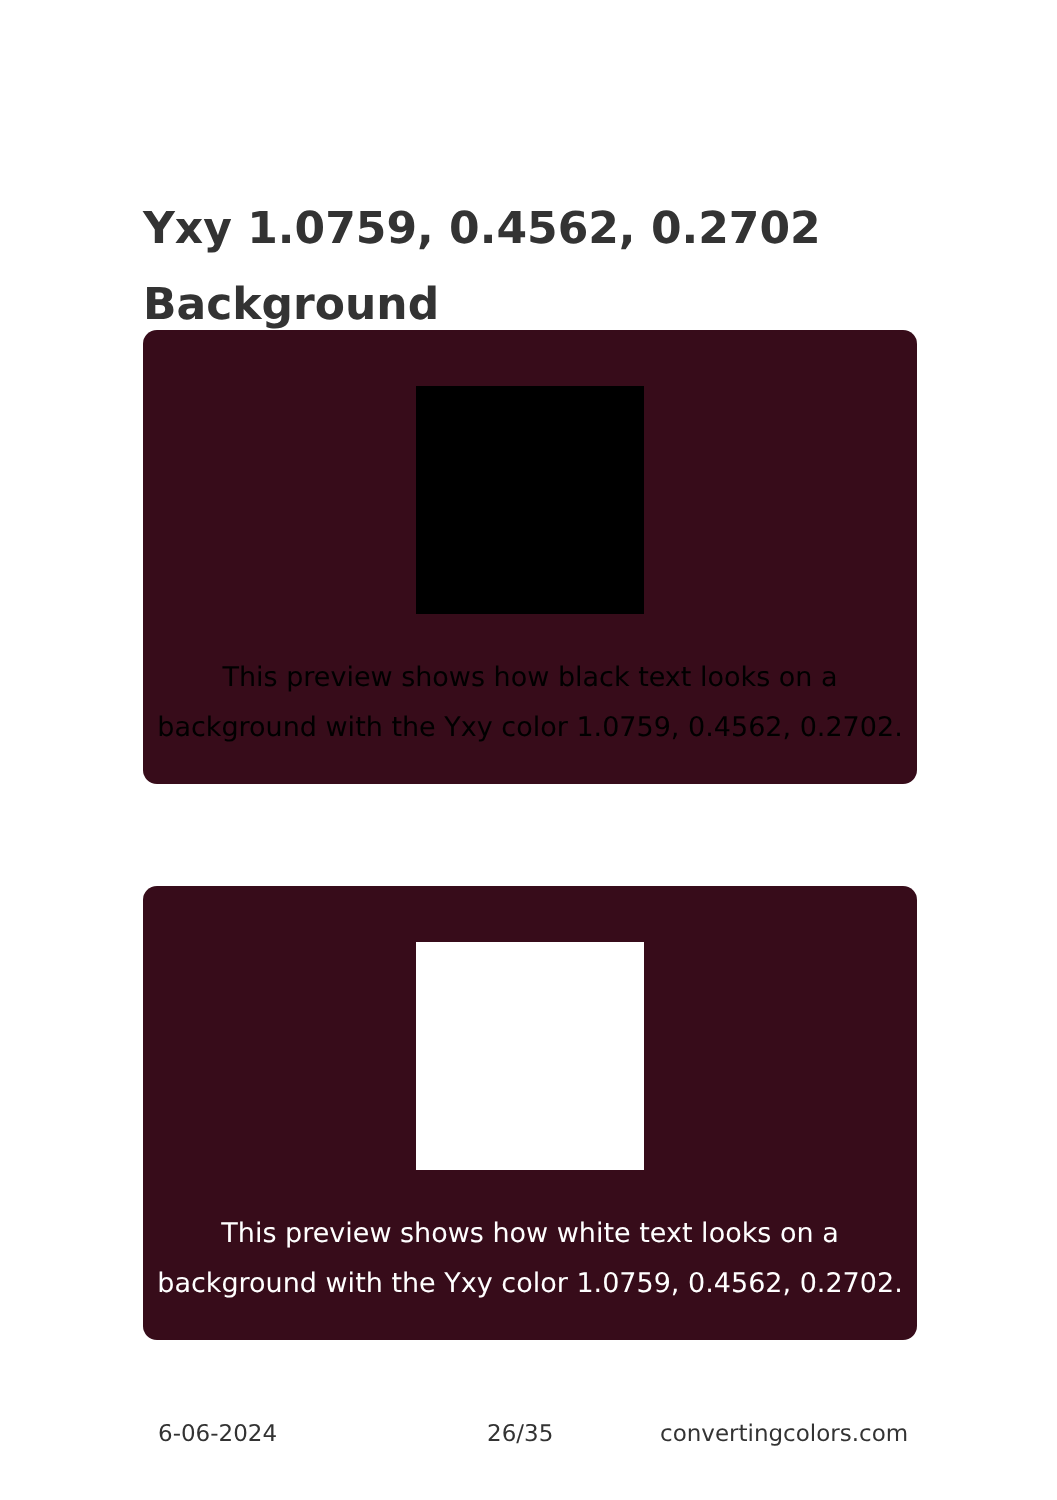Yxy 1.0759, 0.4562, 0.2702
Background
This preview shows how black text looks on a background with the Yxy color 1.0759, 0.4562, 0.2702.
This preview shows how white text looks on a background with the Yxy color 1.0759, 0.4562, 0.2702.
6-06-2024 26/35 convertingcolors.com